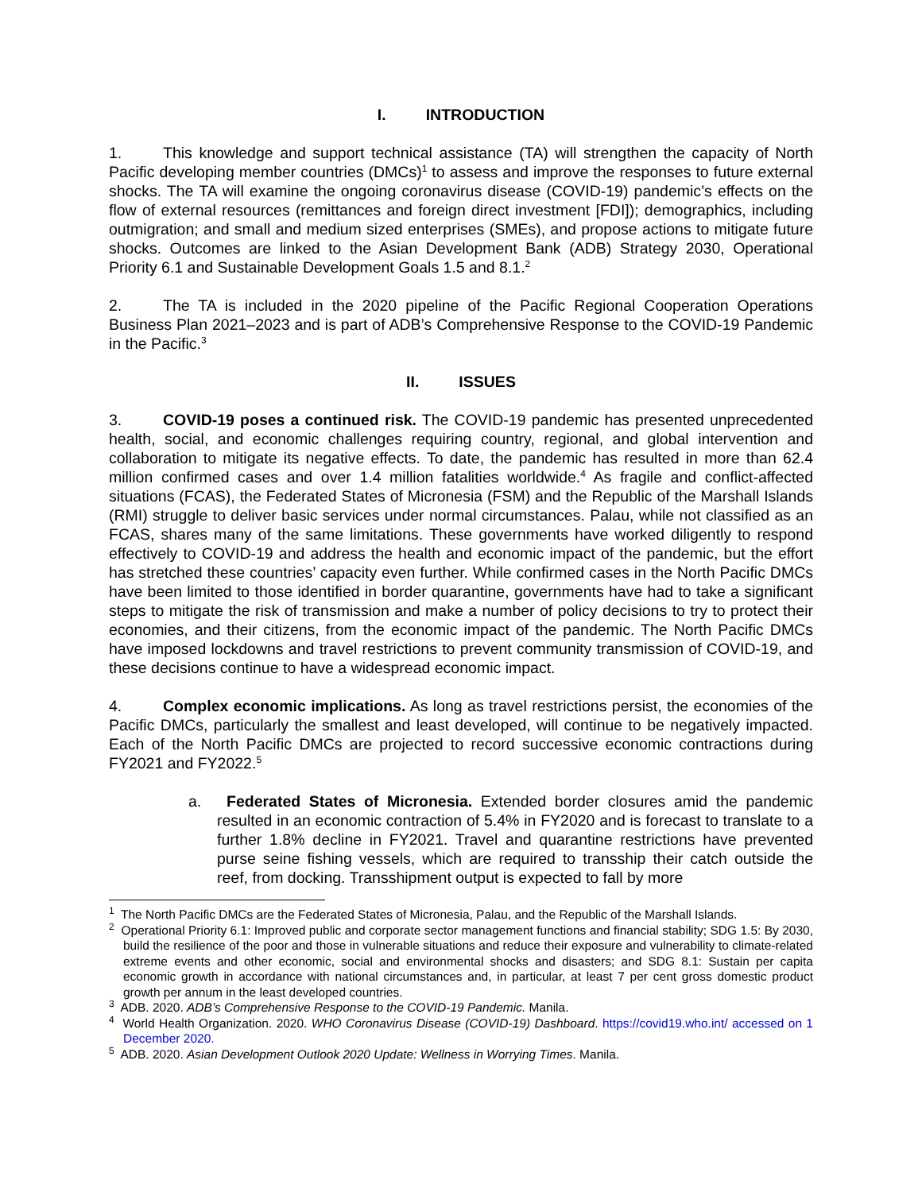I. INTRODUCTION
1. This knowledge and support technical assistance (TA) will strengthen the capacity of North Pacific developing member countries (DMCs)<sup>1</sup> to assess and improve the responses to future external shocks. The TA will examine the ongoing coronavirus disease (COVID-19) pandemic’s effects on the flow of external resources (remittances and foreign direct investment [FDI]); demographics, including outmigration; and small and medium sized enterprises (SMEs), and propose actions to mitigate future shocks. Outcomes are linked to the Asian Development Bank (ADB) Strategy 2030, Operational Priority 6.1 and Sustainable Development Goals 1.5 and 8.1.<sup>2</sup>
2. The TA is included in the 2020 pipeline of the Pacific Regional Cooperation Operations Business Plan 2021–2023 and is part of ADB’s Comprehensive Response to the COVID-19 Pandemic in the Pacific.<sup>3</sup>
II. ISSUES
3. COVID-19 poses a continued risk. The COVID-19 pandemic has presented unprecedented health, social, and economic challenges requiring country, regional, and global intervention and collaboration to mitigate its negative effects. To date, the pandemic has resulted in more than 62.4 million confirmed cases and over 1.4 million fatalities worldwide.<sup>4</sup> As fragile and conflict-affected situations (FCAS), the Federated States of Micronesia (FSM) and the Republic of the Marshall Islands (RMI) struggle to deliver basic services under normal circumstances. Palau, while not classified as an FCAS, shares many of the same limitations. These governments have worked diligently to respond effectively to COVID-19 and address the health and economic impact of the pandemic, but the effort has stretched these countries’ capacity even further. While confirmed cases in the North Pacific DMCs have been limited to those identified in border quarantine, governments have had to take a significant steps to mitigate the risk of transmission and make a number of policy decisions to try to protect their economies, and their citizens, from the economic impact of the pandemic. The North Pacific DMCs have imposed lockdowns and travel restrictions to prevent community transmission of COVID-19, and these decisions continue to have a widespread economic impact.
4. Complex economic implications. As long as travel restrictions persist, the economies of the Pacific DMCs, particularly the smallest and least developed, will continue to be negatively impacted. Each of the North Pacific DMCs are projected to record successive economic contractions during FY2021 and FY2022.<sup>5</sup>
a. Federated States of Micronesia. Extended border closures amid the pandemic resulted in an economic contraction of 5.4% in FY2020 and is forecast to translate to a further 1.8% decline in FY2021. Travel and quarantine restrictions have prevented purse seine fishing vessels, which are required to transship their catch outside the reef, from docking. Transshipment output is expected to fall by more
<sup>1</sup> The North Pacific DMCs are the Federated States of Micronesia, Palau, and the Republic of the Marshall Islands.
<sup>2</sup> Operational Priority 6.1: Improved public and corporate sector management functions and financial stability; SDG 1.5: By 2030, build the resilience of the poor and those in vulnerable situations and reduce their exposure and vulnerability to climate-related extreme events and other economic, social and environmental shocks and disasters; and SDG 8.1: Sustain per capita economic growth in accordance with national circumstances and, in particular, at least 7 per cent gross domestic product growth per annum in the least developed countries.
<sup>3</sup> ADB. 2020. ADB’s Comprehensive Response to the COVID-19 Pandemic. Manila.
<sup>4</sup> World Health Organization. 2020. WHO Coronavirus Disease (COVID-19) Dashboard. https://covid19.who.int/ accessed on 1 December 2020.
<sup>5</sup> ADB. 2020. Asian Development Outlook 2020 Update: Wellness in Worrying Times. Manila.